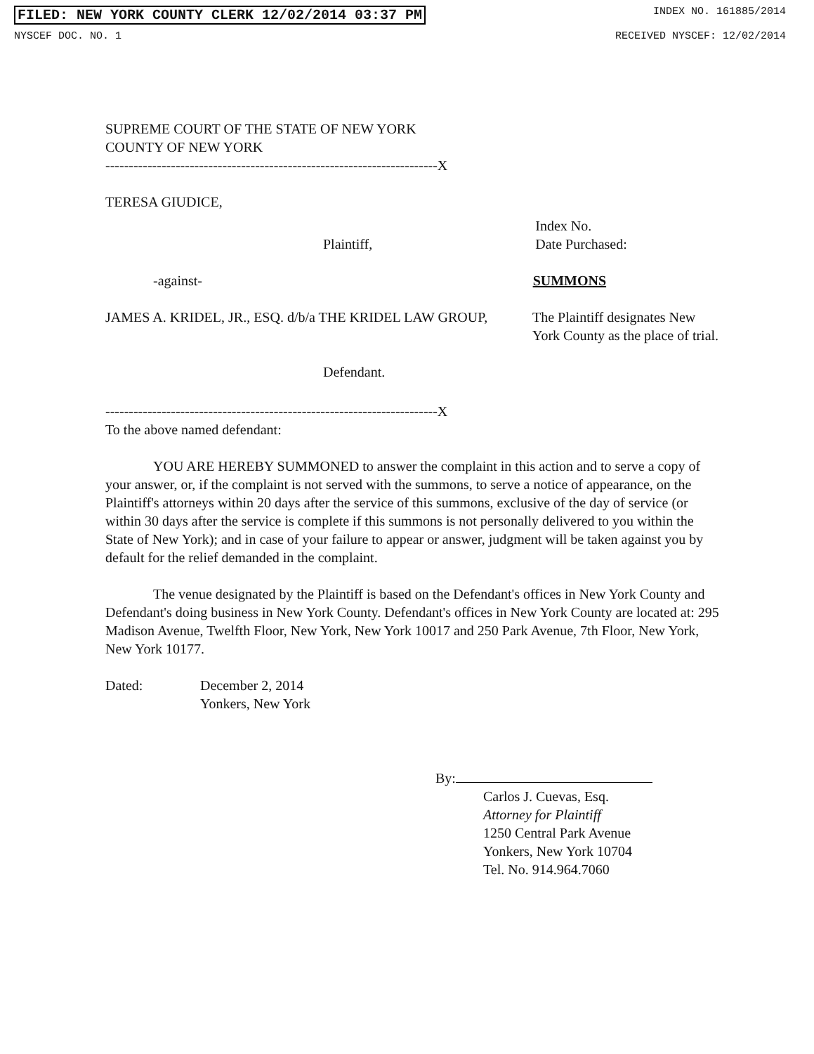FILED: NEW YORK COUNTY CLERK 12/02/2014 03:37 PM INDEX NO. 161885/2014
NYSCEF DOC. NO. 1 RECEIVED NYSCEF: 12/02/2014
SUPREME COURT OF THE STATE OF NEW YORK
COUNTY OF NEW YORK
-----------------------------------------------------------------------X
TERESA GIUDICE,
Plaintiff,
Index No.
Date Purchased:
-against- SUMMONS
JAMES A. KRIDEL, JR., ESQ. d/b/a THE KRIDEL LAW GROUP,
The Plaintiff designates New York County as the place of trial.
Defendant.
-----------------------------------------------------------------------X
To the above named defendant:
YOU ARE HEREBY SUMMONED to answer the complaint in this action and to serve a copy of your answer, or, if the complaint is not served with the summons, to serve a notice of appearance, on the Plaintiff's attorneys within 20 days after the service of this summons, exclusive of the day of service (or within 30 days after the service is complete if this summons is not personally delivered to you within the State of New York); and in case of your failure to appear or answer, judgment will be taken against you by default for the relief demanded in the complaint.
The venue designated by the Plaintiff is based on the Defendant's offices in New York County and Defendant's doing business in New York County. Defendant's offices in New York County are located at: 295 Madison Avenue, Twelfth Floor, New York, New York 10017 and 250 Park Avenue, 7th Floor, New York, New York 10177.
Dated: December 2, 2014
Yonkers, New York
By:
Carlos J. Cuevas, Esq.
Attorney for Plaintiff
1250 Central Park Avenue
Yonkers, New York 10704
Tel. No. 914.964.7060